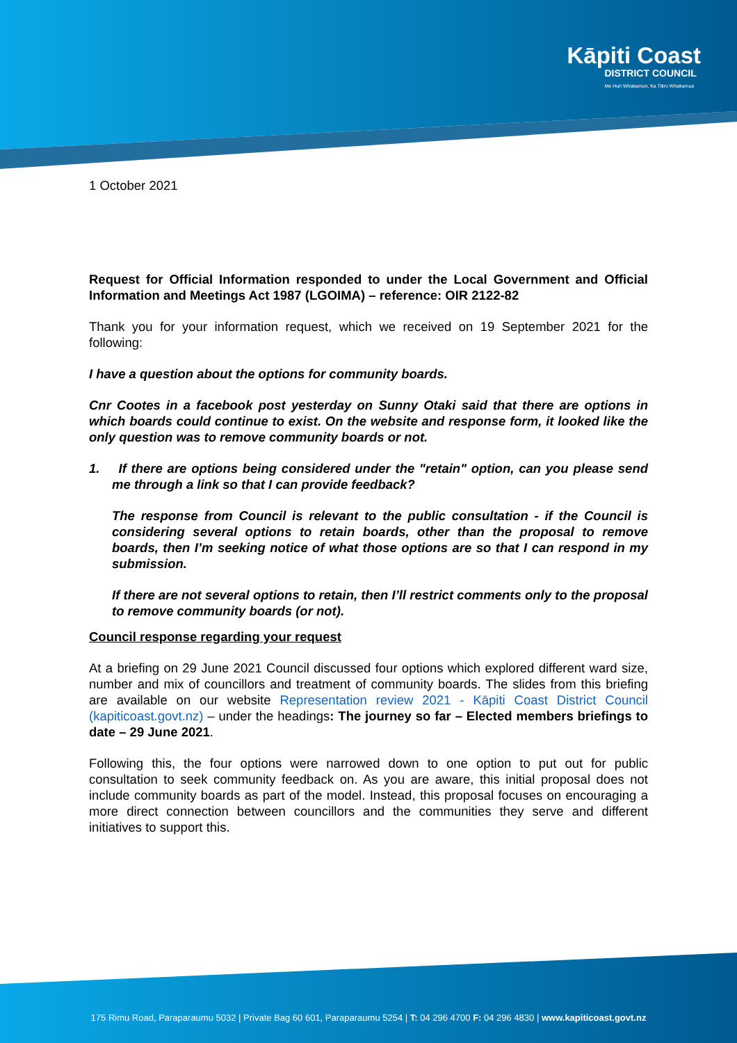Kāpiti Coast
DISTRICT COUNCIL
Me Huri Whakamuri, Ka Titiro Whakamua
1 October 2021
Request for Official Information responded to under the Local Government and Official Information and Meetings Act 1987 (LGOIMA) – reference: OIR 2122-82
Thank you for your information request, which we received on 19 September 2021 for the following:
I have a question about the options for community boards.
Cnr Cootes in a facebook post yesterday on Sunny Otaki said that there are options in which boards could continue to exist. On the website and response form, it looked like the only question was to remove community boards or not.
1. If there are options being considered under the "retain" option, can you please send me through a link so that I can provide feedback?
The response from Council is relevant to the public consultation - if the Council is considering several options to retain boards, other than the proposal to remove boards, then I’m seeking notice of what those options are so that I can respond in my submission.
If there are not several options to retain, then I’ll restrict comments only to the proposal to remove community boards (or not).
Council response regarding your request
At a briefing on 29 June 2021 Council discussed four options which explored different ward size, number and mix of councillors and treatment of community boards. The slides from this briefing are available on our website Representation review 2021 - Kāpiti Coast District Council (kapiticoast.govt.nz) – under the headings: The journey so far – Elected members briefings to date – 29 June 2021.
Following this, the four options were narrowed down to one option to put out for public consultation to seek community feedback on. As you are aware, this initial proposal does not include community boards as part of the model. Instead, this proposal focuses on encouraging a more direct connection between councillors and the communities they serve and different initiatives to support this.
175 Rimu Road, Paraparaumu 5032 | Private Bag 60 601, Paraparaumu 5254 | T: 04 296 4700 F: 04 296 4830 | www.kapiticoast.govt.nz